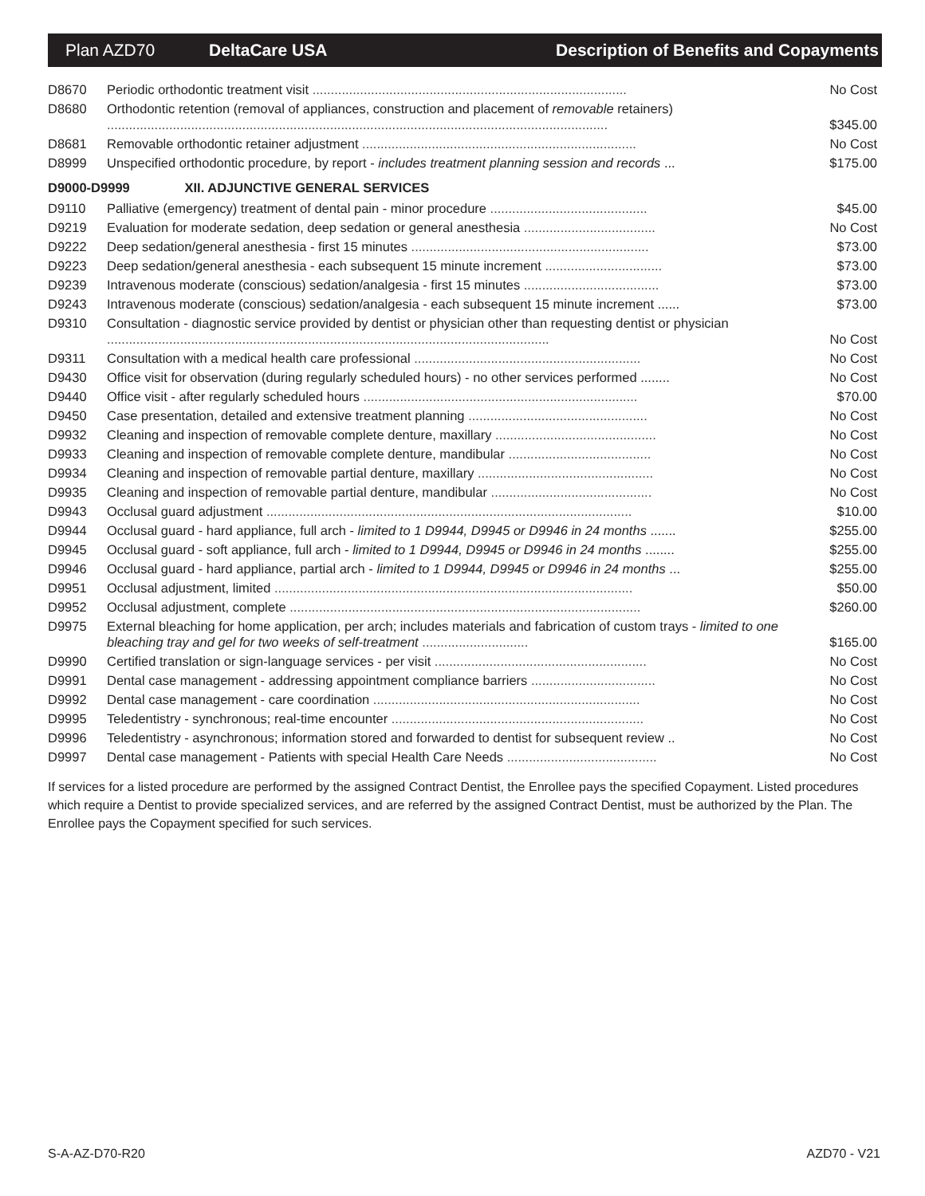Plan AZD70 DeltaCare USA Description of Benefits and Copayments
| D8670 | Periodic orthodontic treatment visit ...................................................................................... | No Cost |
| D8680 | Orthodontic retention (removal of appliances, construction and placement of removable retainers) ......................................................................................................................................... | $345.00 |
| D8681 | Removable orthodontic retainer adjustment ........................................................................... | No Cost |
| D8999 | Unspecified orthodontic procedure, by report - includes treatment planning session and records ... | $175.00 |
| D9000-D9999 XII. ADJUNCTIVE GENERAL SERVICES | | |
| D9110 | Palliative (emergency) treatment of dental pain - minor procedure ........................................... | $45.00 |
| D9219 | Evaluation for moderate sedation, deep sedation or general anesthesia .................................... | No Cost |
| D9222 | Deep sedation/general anesthesia - first 15 minutes ................................................................. | $73.00 |
| D9223 | Deep sedation/general anesthesia - each subsequent 15 minute increment ................................ | $73.00 |
| D9239 | Intravenous moderate (conscious) sedation/analgesia - first 15 minutes ..................................... | $73.00 |
| D9243 | Intravenous moderate (conscious) sedation/analgesia - each subsequent 15 minute increment ...... | $73.00 |
| D9310 | Consultation - diagnostic service provided by dentist or physician other than requesting dentist or physician ......................................................................................................................... | No Cost |
| D9311 | Consultation with a medical health care professional .............................................................. | No Cost |
| D9430 | Office visit for observation (during regularly scheduled hours) - no other services performed ........ | No Cost |
| D9440 | Office visit - after regularly scheduled hours ........................................................................... | $70.00 |
| D9450 | Case presentation, detailed and extensive treatment planning ................................................. | No Cost |
| D9932 | Cleaning and inspection of removable complete denture, maxillary ............................................ | No Cost |
| D9933 | Cleaning and inspection of removable complete denture, mandibular ....................................... | No Cost |
| D9934 | Cleaning and inspection of removable partial denture, maxillary ................................................ | No Cost |
| D9935 | Cleaning and inspection of removable partial denture, mandibular ............................................ | No Cost |
| D9943 | Occlusal guard adjustment .................................................................................................... | $10.00 |
| D9944 | Occlusal guard - hard appliance, full arch - limited to 1 D9944, D9945 or D9946 in 24 months ....... | $255.00 |
| D9945 | Occlusal guard - soft appliance, full arch - limited to 1 D9944, D9945 or D9946 in 24 months ........ | $255.00 |
| D9946 | Occlusal guard - hard appliance, partial arch - limited to 1 D9944, D9945 or D9946 in 24 months ... | $255.00 |
| D9951 | Occlusal adjustment, limited .................................................................................................. | $50.00 |
| D9952 | Occlusal adjustment, complete ................................................................................................ | $260.00 |
| D9975 | External bleaching for home application, per arch; includes materials and fabrication of custom trays - limited to one bleaching tray and gel for two weeks of self-treatment ............................. | $165.00 |
| D9990 | Certified translation or sign-language services - per visit .......................................................... | No Cost |
| D9991 | Dental case management - addressing appointment compliance barriers .................................. | No Cost |
| D9992 | Dental case management - care coordination ......................................................................... | No Cost |
| D9995 | Teledentistry - synchronous; real-time encounter ..................................................................... | No Cost |
| D9996 | Teledentistry - asynchronous; information stored and forwarded to dentist for subsequent review .. | No Cost |
| D9997 | Dental case management - Patients with special Health Care Needs ......................................... | No Cost |
If services for a listed procedure are performed by the assigned Contract Dentist, the Enrollee pays the specified Copayment. Listed procedures which require a Dentist to provide specialized services, and are referred by the assigned Contract Dentist, must be authorized by the Plan. The Enrollee pays the Copayment specified for such services.
S-A-AZ-D70-R20 AZD70 - V21